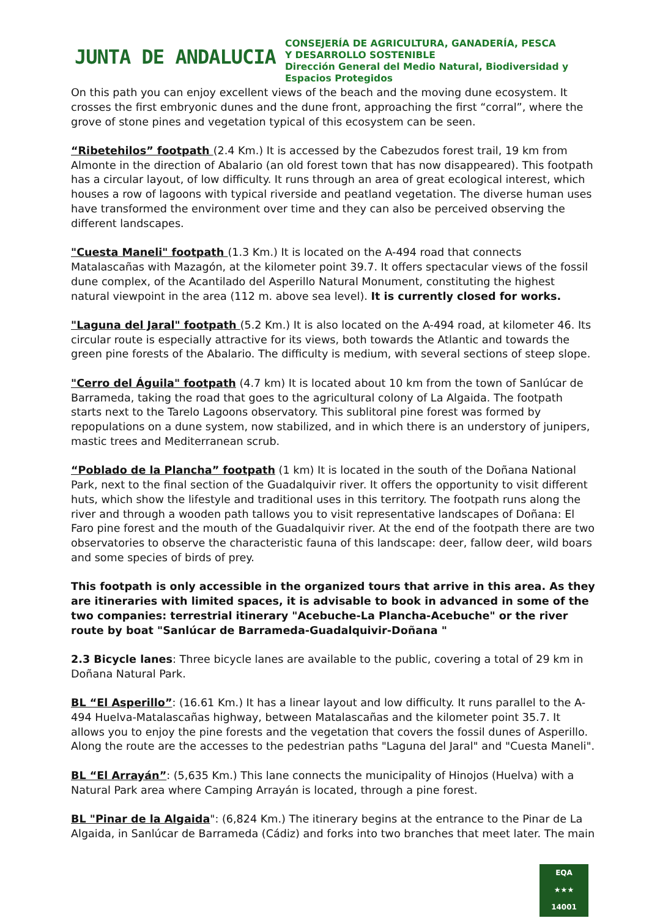JUNTA DE ANDALUCIA
CONSEJERÍA DE AGRICULTURA, GANADERÍA, PESCA
Y DESARROLLO SOSTENIBLE
Dirección General del Medio Natural, Biodiversidad y
Espacios Protegidos
On this path you can enjoy excellent views of the beach and the moving dune ecosystem. It crosses the first embryonic dunes and the dune front, approaching the first “corral”, where the grove of stone pines and vegetation typical of this ecosystem can be seen.
“Ribetehilos” footpath (2.4 Km.) It is accessed by the Cabezudos forest trail, 19 km from Almonte in the direction of Abalario (an old forest town that has now disappeared). This footpath has a circular layout, of low difficulty. It runs through an area of great ecological interest, which houses a row of lagoons with typical riverside and peatland vegetation. The diverse human uses have transformed the environment over time and they can also be perceived observing the different landscapes.
"Cuesta Maneli" footpath (1.3 Km.) It is located on the A-494 road that connects Matalascañas with Mazagón, at the kilometer point 39.7. It offers spectacular views of the fossil dune complex, of the Acantilado del Asperillo Natural Monument, constituting the highest natural viewpoint in the area (112 m. above sea level). It is currently closed for works.
"Laguna del Jaral" footpath (5.2 Km.) It is also located on the A-494 road, at kilometer 46. Its circular route is especially attractive for its views, both towards the Atlantic and towards the green pine forests of the Abalario. The difficulty is medium, with several sections of steep slope.
"Cerro del Águila" footpath (4.7 km) It is located about 10 km from the town of Sanlúcar de Barrameda, taking the road that goes to the agricultural colony of La Algaida. The footpath starts next to the Tarelo Lagoons observatory. This sublitoral pine forest was formed by repopulations on a dune system, now stabilized, and in which there is an understory of junipers, mastic trees and Mediterranean scrub.
“Poblado de la Plancha” footpath (1 km) It is located in the south of the Doñana National Park, next to the final section of the Guadalquivir river. It offers the opportunity to visit different huts, which show the lifestyle and traditional uses in this territory. The footpath runs along the river and through a wooden path tallows you to visit representative landscapes of Doñana: El Faro pine forest and the mouth of the Guadalquivir river. At the end of the footpath there are two observatories to observe the characteristic fauna of this landscape: deer, fallow deer, wild boars and some species of birds of prey.
This footpath is only accessible in the organized tours that arrive in this area. As they are itineraries with limited spaces, it is advisable to book in advanced in some of the two companies: terrestrial itinerary "Acebuche-La Plancha-Acebuche" or the river route by boat "Sanlúcar de Barrameda-Guadalquivir-Doñana "
2.3 Bicycle lanes: Three bicycle lanes are available to the public, covering a total of 29 km in Doñana Natural Park.
BL “El Asperillo”: (16.61 Km.) It has a linear layout and low difficulty. It runs parallel to the A-494 Huelva-Matalascañas highway, between Matalascañas and the kilometer point 35.7. It allows you to enjoy the pine forests and the vegetation that covers the fossil dunes of Asperillo. Along the route are the accesses to the pedestrian paths "Laguna del Jaral" and "Cuesta Maneli".
BL “El Arrayán”: (5,635 Km.) This lane connects the municipality of Hinojos (Huelva) with a Natural Park area where Camping Arrayán is located, through a pine forest.
BL "Pinar de la Algaida": (6,824 Km.) The itinerary begins at the entrance to the Pinar de La Algaida, in Sanlúcar de Barrameda (Cádiz) and forks into two branches that meet later. The main
EQA
★★★
14001